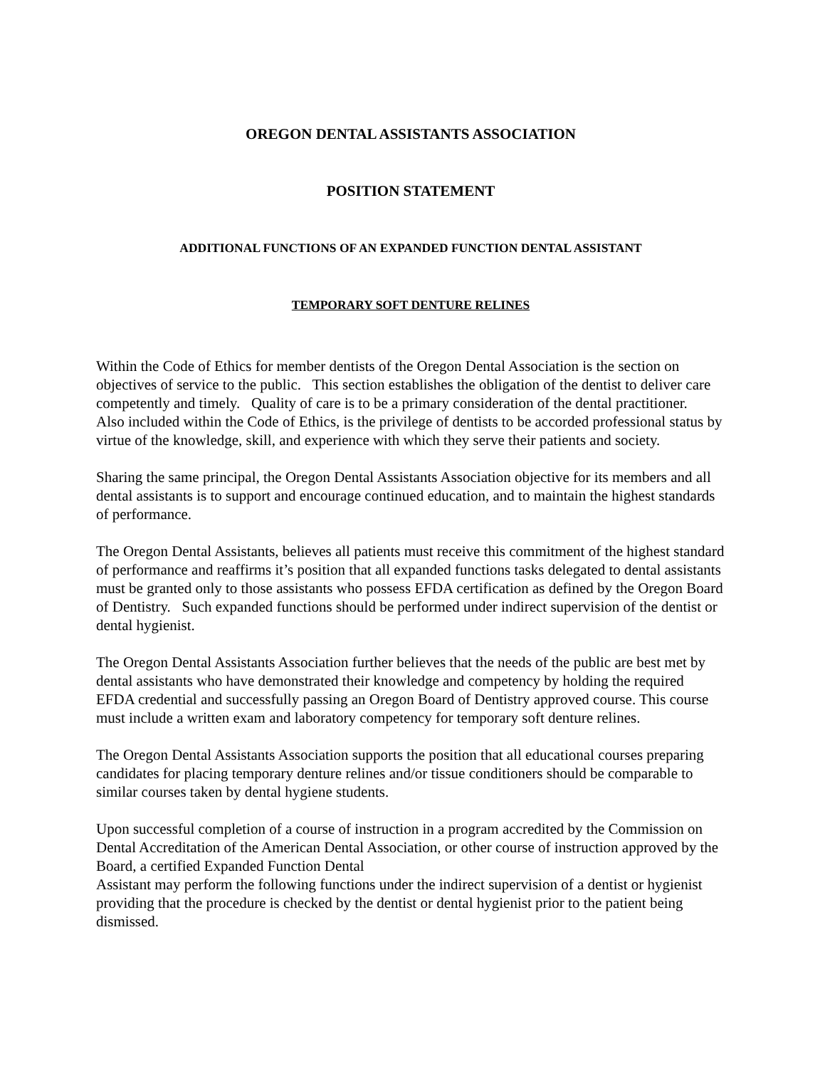OREGON DENTAL ASSISTANTS ASSOCIATION
POSITION STATEMENT
ADDITIONAL FUNCTIONS OF AN EXPANDED FUNCTION DENTAL ASSISTANT
TEMPORARY SOFT DENTURE RELINES
Within the Code of Ethics for member dentists of the Oregon Dental Association is the section on objectives of service to the public. This section establishes the obligation of the dentist to deliver care competently and timely. Quality of care is to be a primary consideration of the dental practitioner. Also included within the Code of Ethics, is the privilege of dentists to be accorded professional status by virtue of the knowledge, skill, and experience with which they serve their patients and society.
Sharing the same principal, the Oregon Dental Assistants Association objective for its members and all dental assistants is to support and encourage continued education, and to maintain the highest standards of performance.
The Oregon Dental Assistants, believes all patients must receive this commitment of the highest standard of performance and reaffirms it’s position that all expanded functions tasks delegated to dental assistants must be granted only to those assistants who possess EFDA certification as defined by the Oregon Board of Dentistry. Such expanded functions should be performed under indirect supervision of the dentist or dental hygienist.
The Oregon Dental Assistants Association further believes that the needs of the public are best met by dental assistants who have demonstrated their knowledge and competency by holding the required EFDA credential and successfully passing an Oregon Board of Dentistry approved course. This course must include a written exam and laboratory competency for temporary soft denture relines.
The Oregon Dental Assistants Association supports the position that all educational courses preparing candidates for placing temporary denture relines and/or tissue conditioners should be comparable to similar courses taken by dental hygiene students.
Upon successful completion of a course of instruction in a program accredited by the Commission on Dental Accreditation of the American Dental Association, or other course of instruction approved by the Board, a certified Expanded Function Dental
Assistant may perform the following functions under the indirect supervision of a dentist or hygienist providing that the procedure is checked by the dentist or dental hygienist prior to the patient being dismissed.